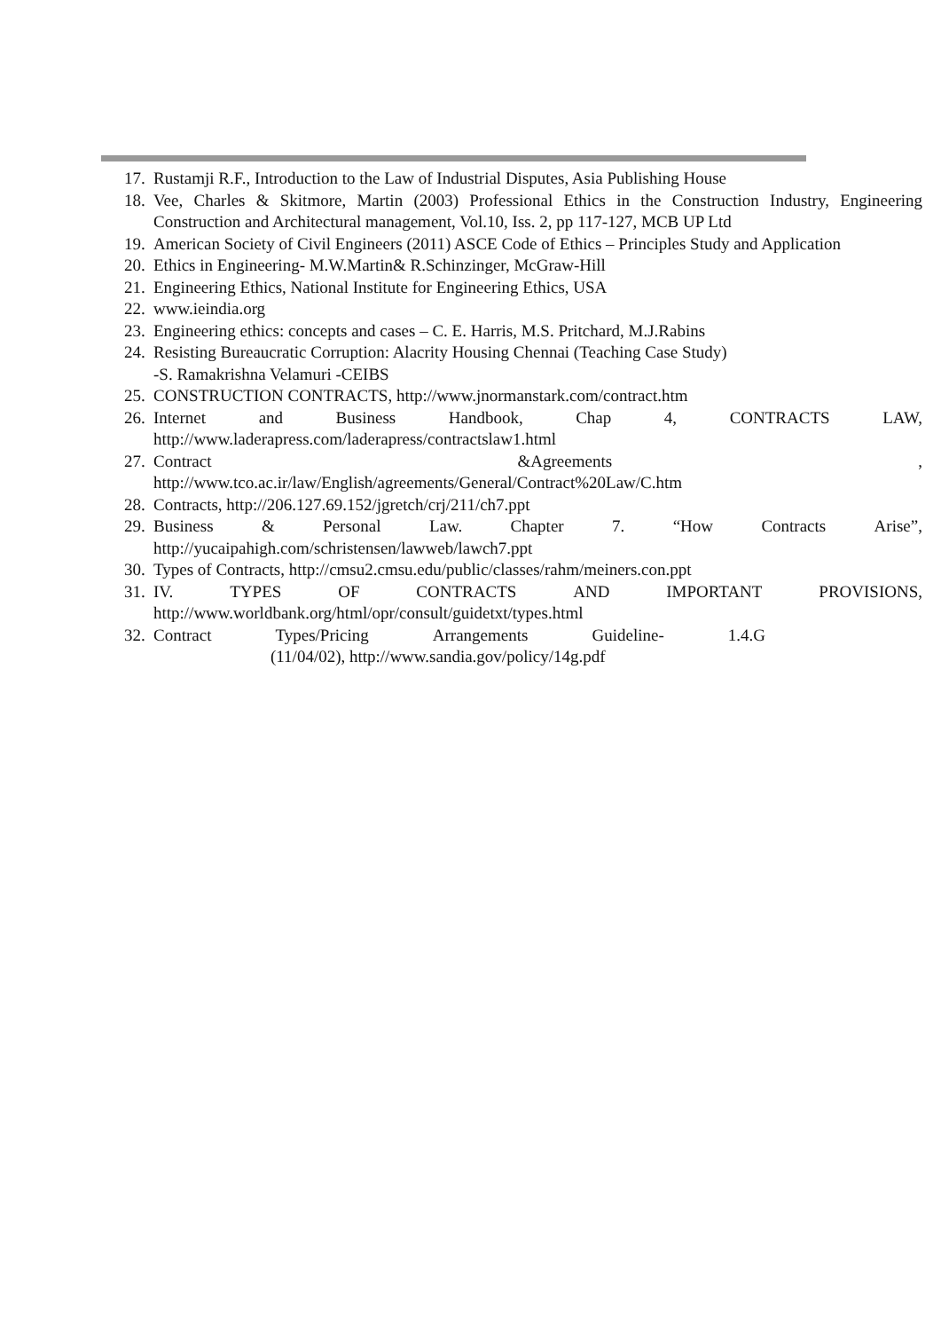17. Rustamji R.F., Introduction to the Law of Industrial Disputes, Asia Publishing House
18. Vee, Charles & Skitmore, Martin (2003) Professional Ethics in the Construction Industry, Engineering Construction and Architectural management, Vol.10, Iss. 2, pp 117-127, MCB UP Ltd
19. American Society of Civil Engineers (2011) ASCE Code of Ethics – Principles Study and Application
20. Ethics in Engineering- M.W.Martin& R.Schinzinger, McGraw-Hill
21. Engineering Ethics, National Institute for Engineering Ethics, USA
22. www.ieindia.org
23. Engineering ethics: concepts and cases – C. E. Harris, M.S. Pritchard, M.J.Rabins
24. Resisting Bureaucratic Corruption: Alacrity Housing Chennai (Teaching Case Study)
-S. Ramakrishna Velamuri -CEIBS
25. CONSTRUCTION CONTRACTS, http://www.jnormanstark.com/contract.htm
26. Internet and Business Handbook, Chap 4, CONTRACTS LAW,
http://www.laderapress.com/laderapress/contractslaw1.html
27. Contract &Agreements ,
http://www.tco.ac.ir/law/English/agreements/General/Contract%20Law/C.htm
28. Contracts, http://206.127.69.152/jgretch/crj/211/ch7.ppt
29. Business & Personal Law. Chapter 7. “How Contracts Arise”,
http://yucaipahigh.com/schristensen/lawweb/lawch7.ppt
30. Types of Contracts, http://cmsu2.cmsu.edu/public/classes/rahm/meiners.con.ppt
31. IV. TYPES OF CONTRACTS AND IMPORTANT PROVISIONS,
http://www.worldbank.org/html/opr/consult/guidetxt/types.html
32. Contract Types/Pricing Arrangements Guideline- 1.4.G
(11/04/02), http://www.sandia.gov/policy/14g.pdf